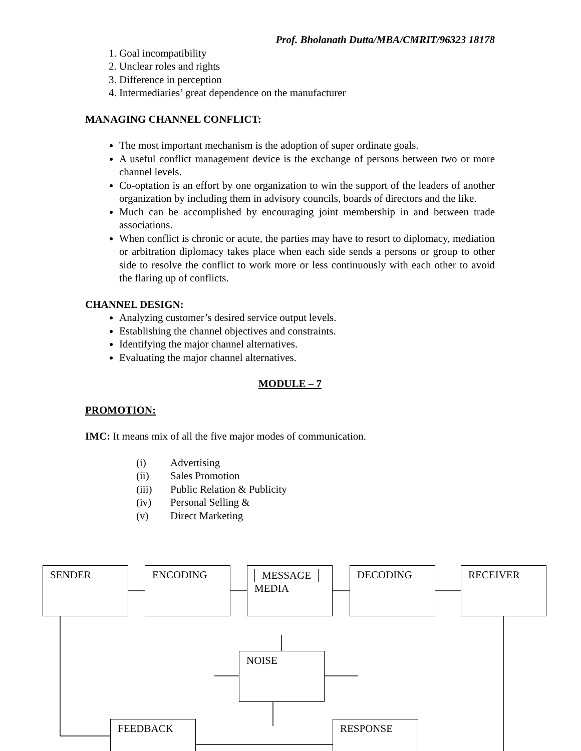Prof. Bholanath Dutta/MBA/CMRIT/96323 18178
1. Goal incompatibility
2. Unclear roles and rights
3. Difference in perception
4. Intermediaries’ great dependence on the manufacturer
MANAGING CHANNEL CONFLICT:
The most important mechanism is the adoption of super ordinate goals.
A useful conflict management device is the exchange of persons between two or more channel levels.
Co-optation is an effort by one organization to win the support of the leaders of another organization by including them in advisory councils, boards of directors and the like.
Much can be accomplished by encouraging joint membership in and between trade associations.
When conflict is chronic or acute, the parties may have to resort to diplomacy, mediation or arbitration diplomacy takes place when each side sends a persons or group to other side to resolve the conflict to work more or less continuously with each other to avoid the flaring up of conflicts.
CHANNEL DESIGN:
Analyzing customer’s desired service output levels.
Establishing the channel objectives and constraints.
Identifying the major channel alternatives.
Evaluating the major channel alternatives.
MODULE – 7
PROMOTION:
IMC: It means mix of all the five major modes of communication.
(i) Advertising
(ii) Sales Promotion
(iii) Public Relation & Publicity
(iv) Personal Selling &
(v) Direct Marketing
SENDER ENCODING
MESSAGE
MEDIA
DECODING RECEIVER
NOISE
FEEDBACK RESPONSE